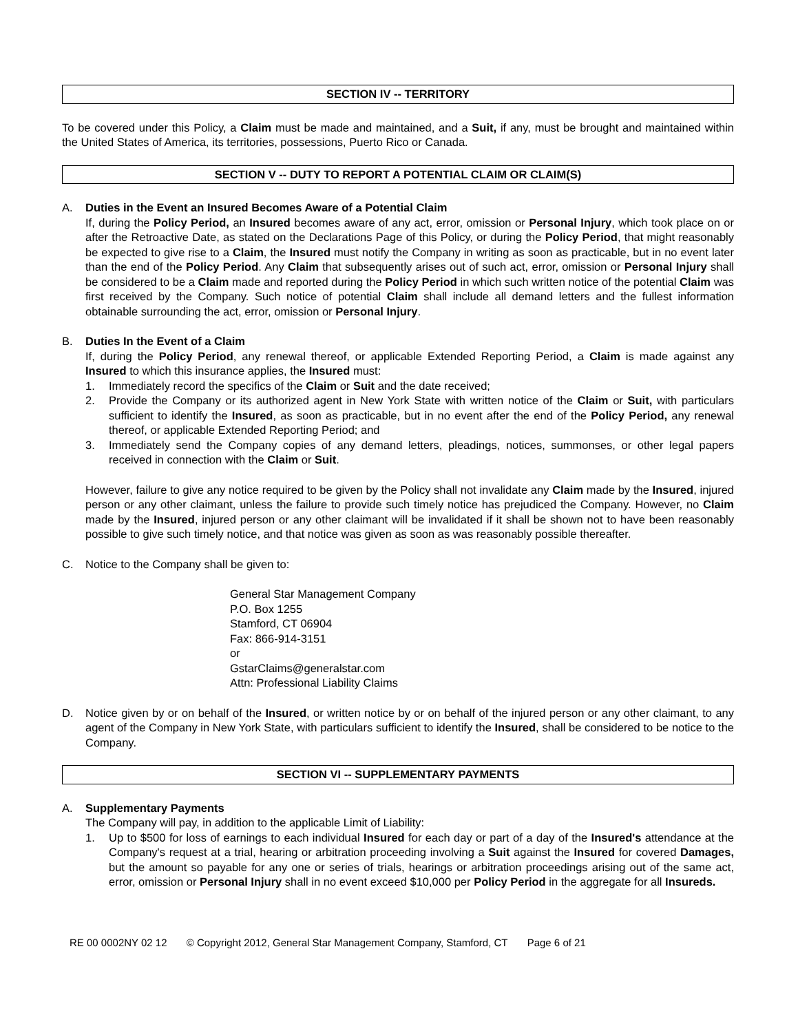SECTION IV -- TERRITORY
To be covered under this Policy, a Claim must be made and maintained, and a Suit, if any, must be brought and maintained within the United States of America, its territories, possessions, Puerto Rico or Canada.
SECTION V -- DUTY TO REPORT A POTENTIAL CLAIM OR CLAIM(S)
A. Duties in the Event an Insured Becomes Aware of a Potential Claim
If, during the Policy Period, an Insured becomes aware of any act, error, omission or Personal Injury, which took place on or after the Retroactive Date, as stated on the Declarations Page of this Policy, or during the Policy Period, that might reasonably be expected to give rise to a Claim, the Insured must notify the Company in writing as soon as practicable, but in no event later than the end of the Policy Period. Any Claim that subsequently arises out of such act, error, omission or Personal Injury shall be considered to be a Claim made and reported during the Policy Period in which such written notice of the potential Claim was first received by the Company. Such notice of potential Claim shall include all demand letters and the fullest information obtainable surrounding the act, error, omission or Personal Injury.
B. Duties In the Event of a Claim
If, during the Policy Period, any renewal thereof, or applicable Extended Reporting Period, a Claim is made against any Insured to which this insurance applies, the Insured must:
1. Immediately record the specifics of the Claim or Suit and the date received;
2. Provide the Company or its authorized agent in New York State with written notice of the Claim or Suit, with particulars sufficient to identify the Insured, as soon as practicable, but in no event after the end of the Policy Period, any renewal thereof, or applicable Extended Reporting Period; and
3. Immediately send the Company copies of any demand letters, pleadings, notices, summonses, or other legal papers received in connection with the Claim or Suit.
However, failure to give any notice required to be given by the Policy shall not invalidate any Claim made by the Insured, injured person or any other claimant, unless the failure to provide such timely notice has prejudiced the Company. However, no Claim made by the Insured, injured person or any other claimant will be invalidated if it shall be shown not to have been reasonably possible to give such timely notice, and that notice was given as soon as was reasonably possible thereafter.
C. Notice to the Company shall be given to:
General Star Management Company
P.O. Box 1255
Stamford, CT 06904
Fax: 866-914-3151
or
GstarClaims@generalstar.com
Attn: Professional Liability Claims
D. Notice given by or on behalf of the Insured, or written notice by or on behalf of the injured person or any other claimant, to any agent of the Company in New York State, with particulars sufficient to identify the Insured, shall be considered to be notice to the Company.
SECTION VI -- SUPPLEMENTARY PAYMENTS
A. Supplementary Payments
The Company will pay, in addition to the applicable Limit of Liability:
1. Up to $500 for loss of earnings to each individual Insured for each day or part of a day of the Insured's attendance at the Company's request at a trial, hearing or arbitration proceeding involving a Suit against the Insured for covered Damages, but the amount so payable for any one or series of trials, hearings or arbitration proceedings arising out of the same act, error, omission or Personal Injury shall in no event exceed $10,000 per Policy Period in the aggregate for all Insureds.
RE 00 0002NY 02 12 © Copyright 2012, General Star Management Company, Stamford, CT Page 6 of 21